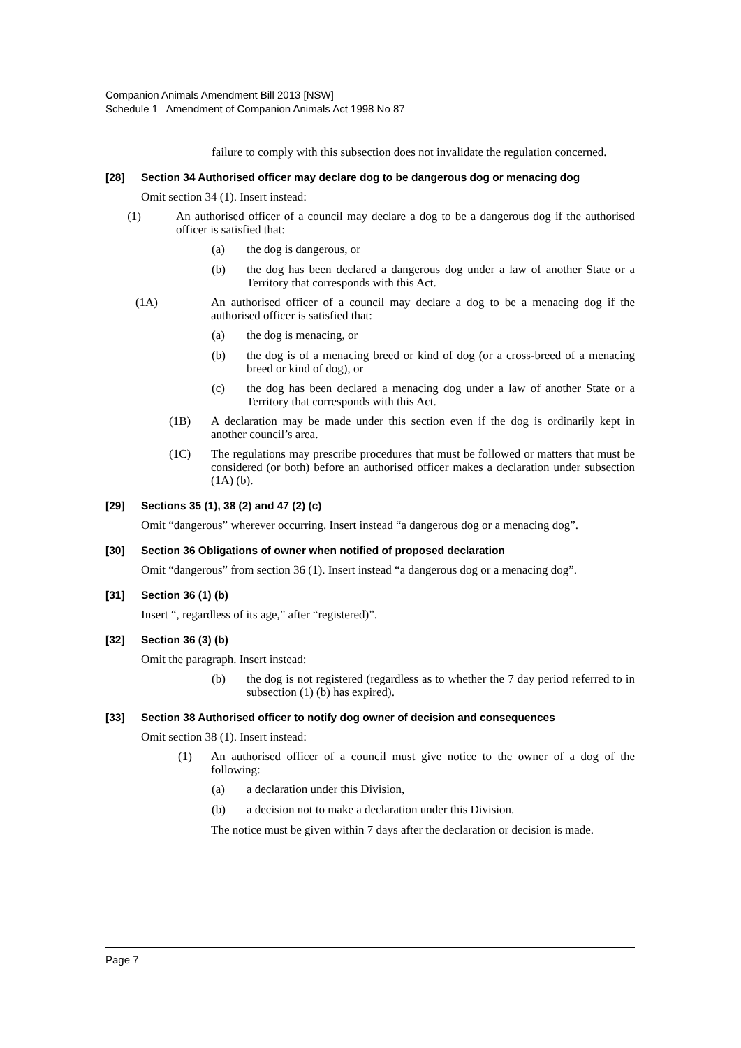Companion Animals Amendment Bill 2013 [NSW]
Schedule 1 Amendment of Companion Animals Act 1998 No 87
failure to comply with this subsection does not invalidate the regulation concerned.
[28] Section 34 Authorised officer may declare dog to be dangerous dog or menacing dog
Omit section 34 (1). Insert instead:
(1)
An authorised officer of a council may declare a dog to be a dangerous dog if the authorised officer is satisfied that:
(a)
the dog is dangerous, or
(b)
the dog has been declared a dangerous dog under a law of another State or a Territory that corresponds with this Act.
(1A)
An authorised officer of a council may declare a dog to be a menacing dog if the authorised officer is satisfied that:
(a)
the dog is menacing, or
(b)
the dog is of a menacing breed or kind of dog (or a cross-breed of a menacing breed or kind of dog), or
(c)
the dog has been declared a menacing dog under a law of another State or a Territory that corresponds with this Act.
(1B)
A declaration may be made under this section even if the dog is ordinarily kept in another council’s area.
(1C)
The regulations may prescribe procedures that must be followed or matters that must be considered (or both) before an authorised officer makes a declaration under subsection (1A) (b).
[29] Sections 35 (1), 38 (2) and 47 (2) (c)
Omit “dangerous” wherever occurring. Insert instead “a dangerous dog or a menacing dog”.
[30] Section 36 Obligations of owner when notified of proposed declaration
Omit “dangerous” from section 36 (1). Insert instead “a dangerous dog or a menacing dog”.
[31] Section 36 (1) (b)
Insert “, regardless of its age,” after “registered)”.
[32] Section 36 (3) (b)
Omit the paragraph. Insert instead:
(b)
the dog is not registered (regardless as to whether the 7 day period referred to in subsection (1) (b) has expired).
[33] Section 38 Authorised officer to notify dog owner of decision and consequences
Omit section 38 (1). Insert instead:
(1)
An authorised officer of a council must give notice to the owner of a dog of the following:
(a)
a declaration under this Division,
(b)
a decision not to make a declaration under this Division.
The notice must be given within 7 days after the declaration or decision is made.
Page 7